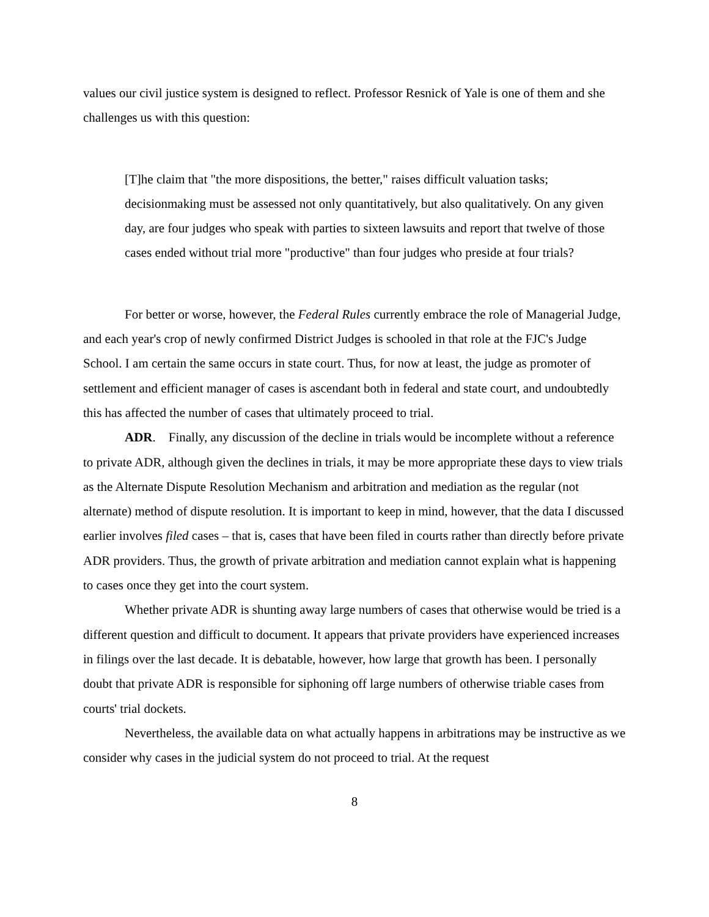values our civil justice system is designed to reflect. Professor Resnick of Yale is one of them and she challenges us with this question:
[T]he claim that "the more dispositions, the better," raises difficult valuation tasks; decisionmaking must be assessed not only quantitatively, but also qualitatively. On any given day, are four judges who speak with parties to sixteen lawsuits and report that twelve of those cases ended without trial more "productive" than four judges who preside at four trials?
For better or worse, however, the Federal Rules currently embrace the role of Managerial Judge, and each year's crop of newly confirmed District Judges is schooled in that role at the FJC's Judge School. I am certain the same occurs in state court. Thus, for now at least, the judge as promoter of settlement and efficient manager of cases is ascendant both in federal and state court, and undoubtedly this has affected the number of cases that ultimately proceed to trial.
ADR. Finally, any discussion of the decline in trials would be incomplete without a reference to private ADR, although given the declines in trials, it may be more appropriate these days to view trials as the Alternate Dispute Resolution Mechanism and arbitration and mediation as the regular (not alternate) method of dispute resolution. It is important to keep in mind, however, that the data I discussed earlier involves filed cases – that is, cases that have been filed in courts rather than directly before private ADR providers. Thus, the growth of private arbitration and mediation cannot explain what is happening to cases once they get into the court system.
Whether private ADR is shunting away large numbers of cases that otherwise would be tried is a different question and difficult to document. It appears that private providers have experienced increases in filings over the last decade. It is debatable, however, how large that growth has been. I personally doubt that private ADR is responsible for siphoning off large numbers of otherwise triable cases from courts' trial dockets.
Nevertheless, the available data on what actually happens in arbitrations may be instructive as we consider why cases in the judicial system do not proceed to trial. At the request
8